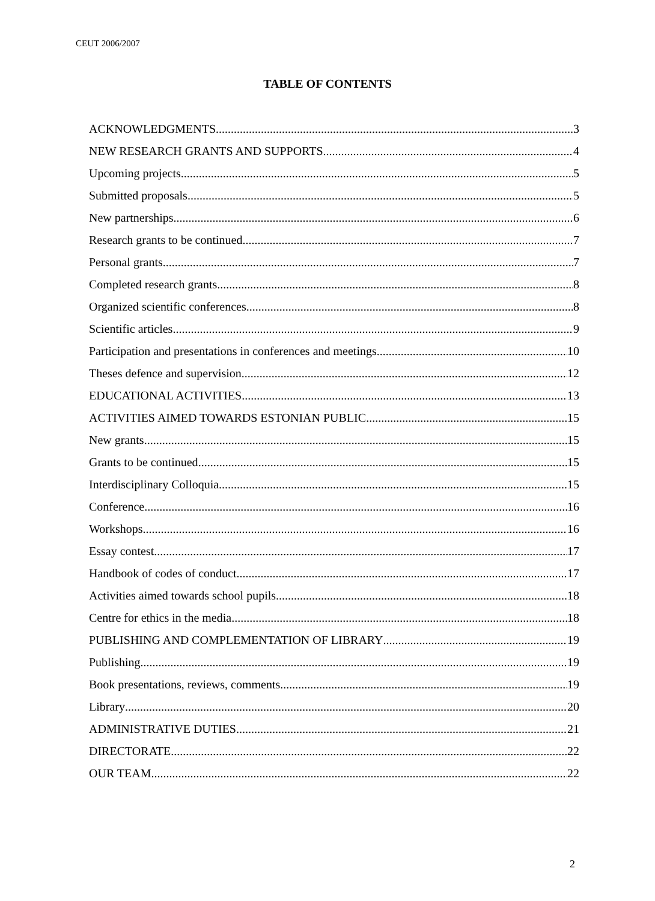CEUT 2006/2007
TABLE OF CONTENTS
ACKNOWLEDGMENTS 3
NEW RESEARCH GRANTS AND SUPPORTS 4
Upcoming projects 5
Submitted proposals 5
New partnerships 6
Research grants to be continued 7
Personal grants 7
Completed research grants 8
Organized scientific conferences 8
Scientific articles 9
Participation and presentations in conferences and meetings 10
Theses defence and supervision 12
EDUCATIONAL ACTIVITIES 13
ACTIVITIES AIMED TOWARDS ESTONIAN PUBLIC 15
New grants 15
Grants to be continued 15
Interdisciplinary Colloquia 15
Conference 16
Workshops 16
Essay contest 17
Handbook of codes of conduct 17
Activities aimed towards school pupils 18
Centre for ethics in the media 18
PUBLISHING AND COMPLEMENTATION OF LIBRARY 19
Publishing 19
Book presentations, reviews, comments 19
Library 20
ADMINISTRATIVE DUTIES 21
DIRECTORATE 22
OUR TEAM 22
2